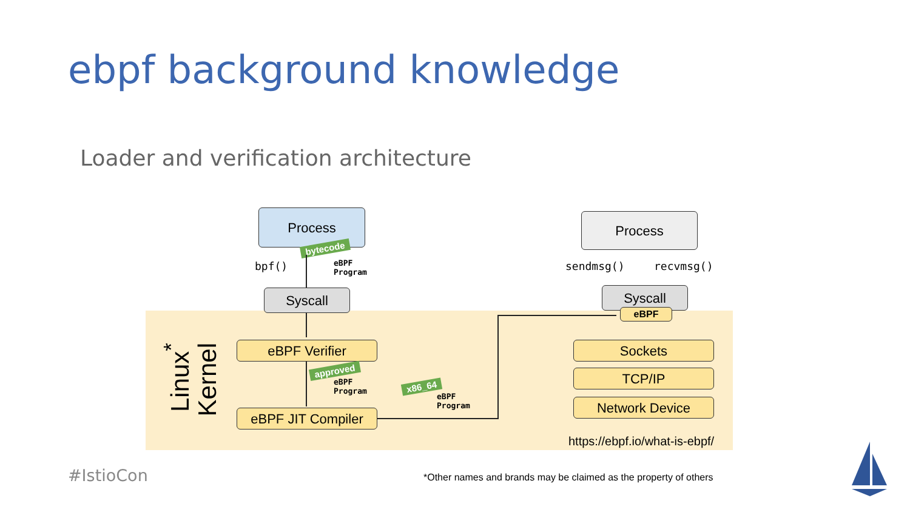ebpf background knowledge
Loader and verification architecture
Linux<sup>*</sup>
Kernel
Process
bytecode
bpf()
eBPF
Program
Syscall
eBPF Verifier
approved
eBPF
Program
eBPF JIT Compiler
x86_64
eBPF
Program
Process
sendmsg() recvmsg()
Syscall
eBPF
Sockets
TCP/IP
Network Device
https://ebpf.io/what-is-ebpf/
#IstioCon
*Other names and brands may be claimed as the property of others